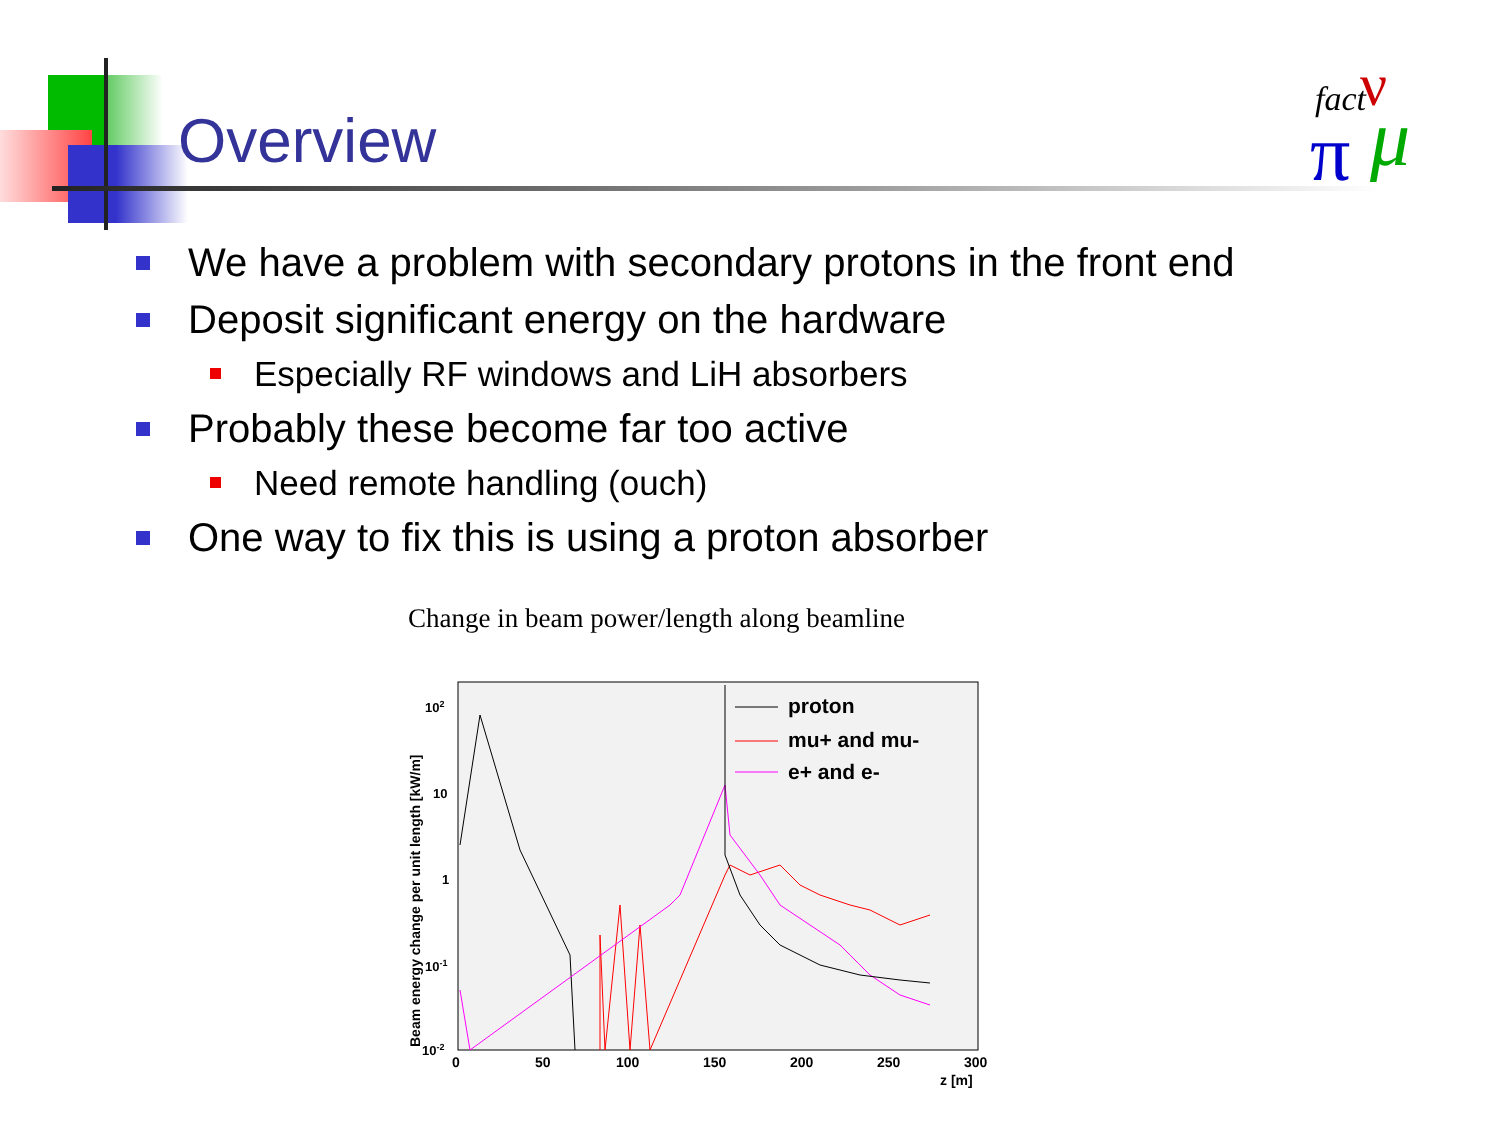Overview
fact
ν
π
μ
We have a problem with secondary protons in the front end
Deposit significant energy on the hardware
Especially RF windows and LiH absorbers
Probably these become far too active
Need remote handling (ouch)
One way to fix this is using a proton absorber
Change in beam power/length along beamline
proton
mu+ and mu-
e+ and e-
102
10
1
10-1
10-2
0
50
100
150
200
250
300
z [m]
Beam energy change per unit length [kW/m]